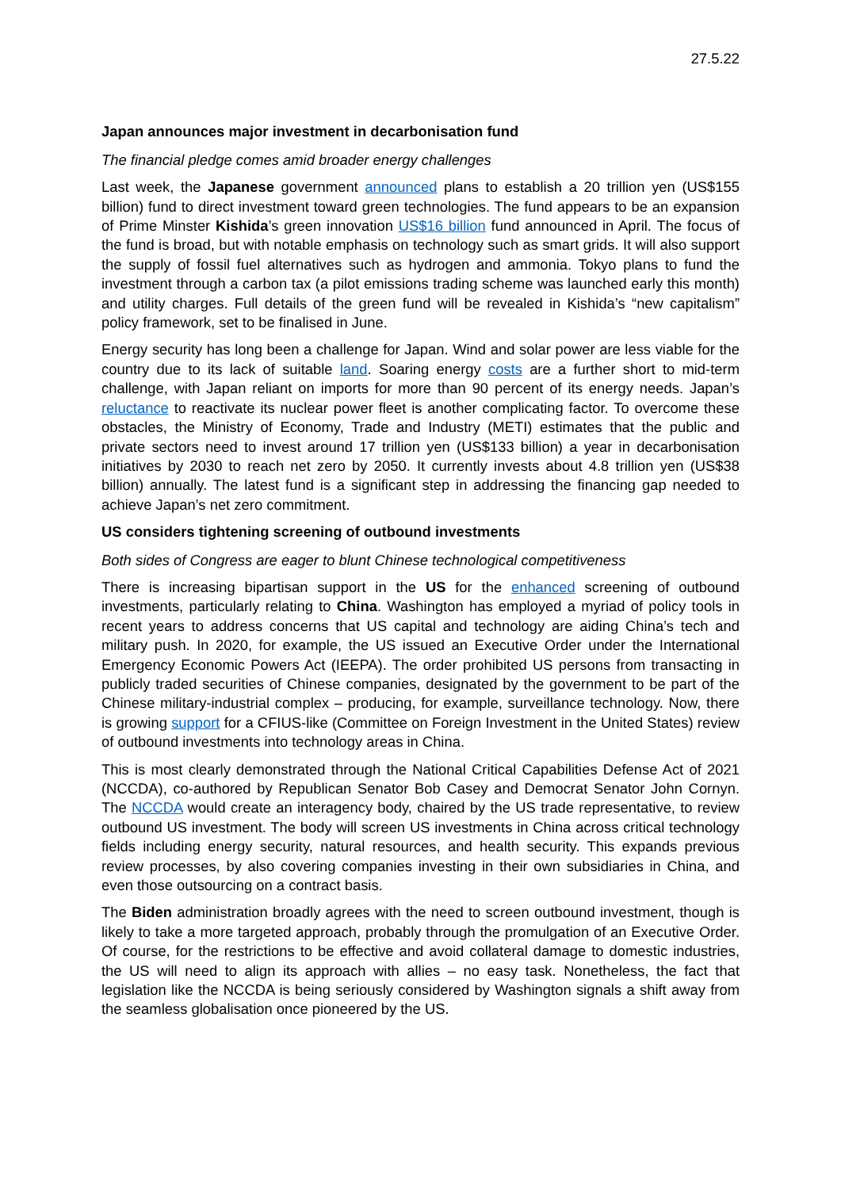27.5.22
Japan announces major investment in decarbonisation fund
The financial pledge comes amid broader energy challenges
Last week, the Japanese government announced plans to establish a 20 trillion yen (US$155 billion) fund to direct investment toward green technologies. The fund appears to be an expansion of Prime Minster Kishida’s green innovation US$16 billion fund announced in April. The focus of the fund is broad, but with notable emphasis on technology such as smart grids. It will also support the supply of fossil fuel alternatives such as hydrogen and ammonia. Tokyo plans to fund the investment through a carbon tax (a pilot emissions trading scheme was launched early this month) and utility charges. Full details of the green fund will be revealed in Kishida’s “new capitalism” policy framework, set to be finalised in June.
Energy security has long been a challenge for Japan. Wind and solar power are less viable for the country due to its lack of suitable land. Soaring energy costs are a further short to mid-term challenge, with Japan reliant on imports for more than 90 percent of its energy needs. Japan’s reluctance to reactivate its nuclear power fleet is another complicating factor. To overcome these obstacles, the Ministry of Economy, Trade and Industry (METI) estimates that the public and private sectors need to invest around 17 trillion yen (US$133 billion) a year in decarbonisation initiatives by 2030 to reach net zero by 2050. It currently invests about 4.8 trillion yen (US$38 billion) annually. The latest fund is a significant step in addressing the financing gap needed to achieve Japan’s net zero commitment.
US considers tightening screening of outbound investments
Both sides of Congress are eager to blunt Chinese technological competitiveness
There is increasing bipartisan support in the US for the enhanced screening of outbound investments, particularly relating to China. Washington has employed a myriad of policy tools in recent years to address concerns that US capital and technology are aiding China’s tech and military push. In 2020, for example, the US issued an Executive Order under the International Emergency Economic Powers Act (IEEPA). The order prohibited US persons from transacting in publicly traded securities of Chinese companies, designated by the government to be part of the Chinese military-industrial complex – producing, for example, surveillance technology. Now, there is growing support for a CFIUS-like (Committee on Foreign Investment in the United States) review of outbound investments into technology areas in China.
This is most clearly demonstrated through the National Critical Capabilities Defense Act of 2021 (NCCDA), co-authored by Republican Senator Bob Casey and Democrat Senator John Cornyn. The NCCDA would create an interagency body, chaired by the US trade representative, to review outbound US investment. The body will screen US investments in China across critical technology fields including energy security, natural resources, and health security. This expands previous review processes, by also covering companies investing in their own subsidiaries in China, and even those outsourcing on a contract basis.
The Biden administration broadly agrees with the need to screen outbound investment, though is likely to take a more targeted approach, probably through the promulgation of an Executive Order. Of course, for the restrictions to be effective and avoid collateral damage to domestic industries, the US will need to align its approach with allies – no easy task. Nonetheless, the fact that legislation like the NCCDA is being seriously considered by Washington signals a shift away from the seamless globalisation once pioneered by the US.